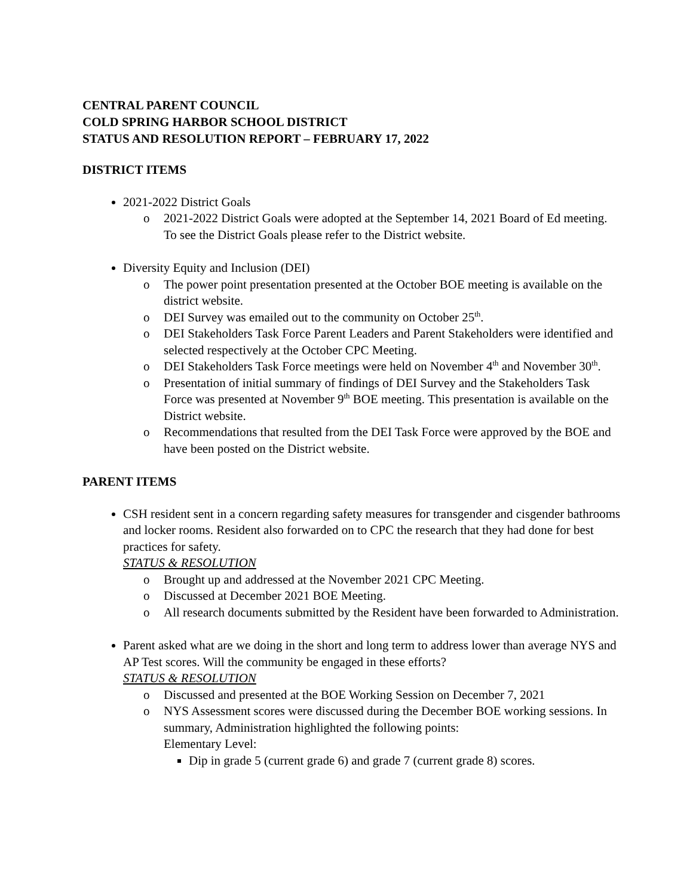CENTRAL PARENT COUNCIL
COLD SPRING HARBOR SCHOOL DISTRICT
STATUS AND RESOLUTION REPORT – FEBRUARY 17, 2022
DISTRICT ITEMS
2021-2022 District Goals
o 2021-2022 District Goals were adopted at the September 14, 2021 Board of Ed meeting. To see the District Goals please refer to the District website.
Diversity Equity and Inclusion (DEI)
o The power point presentation presented at the October BOE meeting is available on the district website.
o DEI Survey was emailed out to the community on October 25<sup>th</sup>.
o DEI Stakeholders Task Force Parent Leaders and Parent Stakeholders were identified and selected respectively at the October CPC Meeting.
o DEI Stakeholders Task Force meetings were held on November 4<sup>th</sup> and November 30<sup>th</sup>.
o Presentation of initial summary of findings of DEI Survey and the Stakeholders Task Force was presented at November 9<sup>th</sup> BOE meeting. This presentation is available on the District website.
o Recommendations that resulted from the DEI Task Force were approved by the BOE and have been posted on the District website.
PARENT ITEMS
CSH resident sent in a concern regarding safety measures for transgender and cisgender bathrooms and locker rooms. Resident also forwarded on to CPC the research that they had done for best practices for safety.
STATUS & RESOLUTION
o Brought up and addressed at the November 2021 CPC Meeting.
o Discussed at December 2021 BOE Meeting.
o All research documents submitted by the Resident have been forwarded to Administration.
Parent asked what are we doing in the short and long term to address lower than average NYS and AP Test scores. Will the community be engaged in these efforts?
STATUS & RESOLUTION
o Discussed and presented at the BOE Working Session on December 7, 2021
o NYS Assessment scores were discussed during the December BOE working sessions. In summary, Administration highlighted the following points:
Elementary Level:
Dip in grade 5 (current grade 6) and grade 7 (current grade 8) scores.